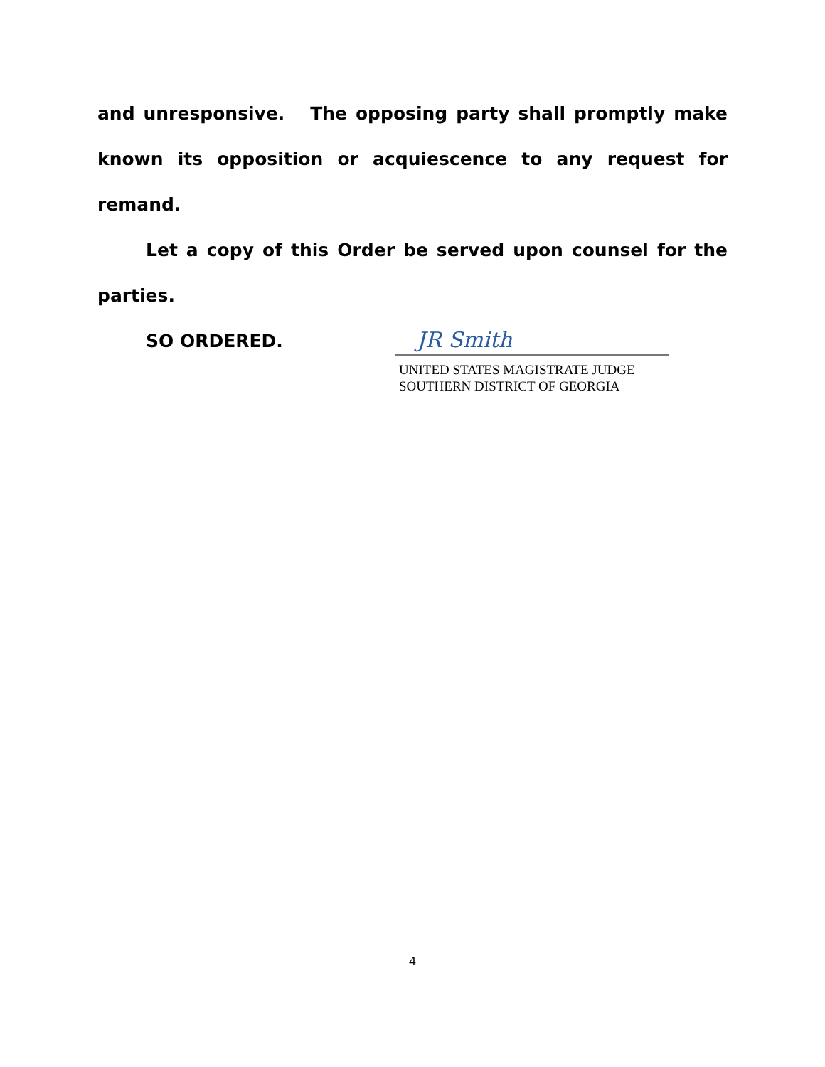and unresponsive. The opposing party shall promptly make known its opposition or acquiescence to any request for remand.
Let a copy of this Order be served upon counsel for the parties.
SO ORDERED.
JR Smith
UNITED STATES MAGISTRATE JUDGE
SOUTHERN DISTRICT OF GEORGIA
4